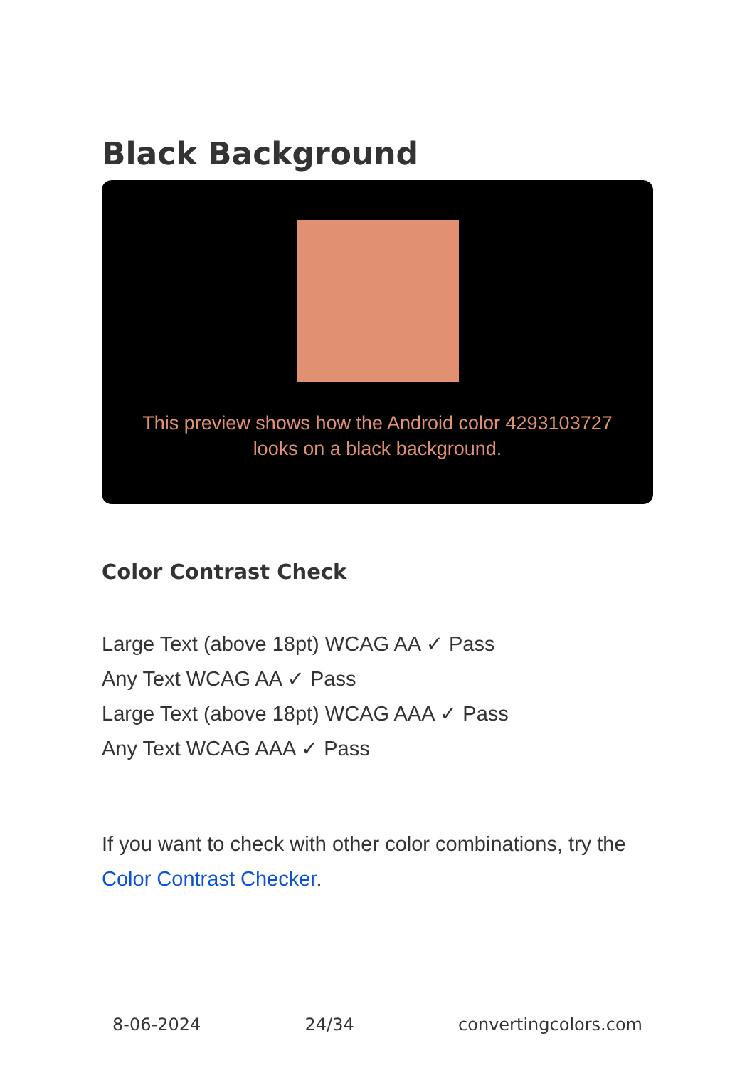Black Background
This preview shows how the Android color 4293103727
looks on a black background.
Color Contrast Check
Large Text (above 18pt) WCAG AA ✓ Pass
Any Text WCAG AA ✓ Pass
Large Text (above 18pt) WCAG AAA ✓ Pass
Any Text WCAG AAA ✓ Pass
If you want to check with other color combinations, try the Color Contrast Checker.
8-06-2024 24/34 convertingcolors.com